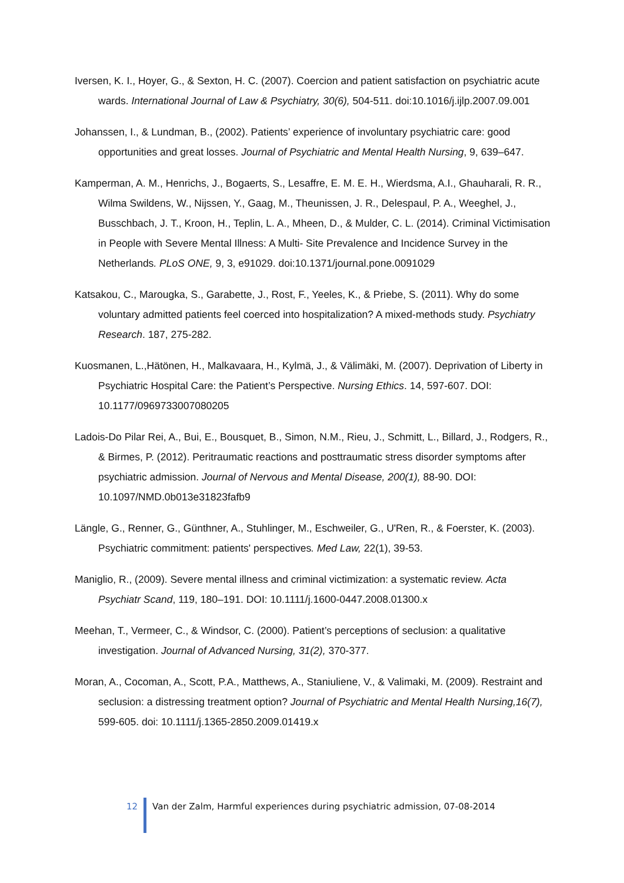Iversen, K. I., Hoyer, G., & Sexton, H. C. (2007). Coercion and patient satisfaction on psychiatric acute wards. International Journal of Law & Psychiatry, 30(6), 504-511. doi:10.1016/j.ijlp.2007.09.001
Johanssen, I., & Lundman, B., (2002). Patients’ experience of involuntary psychiatric care: good opportunities and great losses. Journal of Psychiatric and Mental Health Nursing, 9, 639–647.
Kamperman, A. M., Henrichs, J., Bogaerts, S., Lesaffre, E. M. E. H., Wierdsma, A.I., Ghauharali, R. R., Wilma Swildens, W., Nijssen, Y., Gaag, M., Theunissen, J. R., Delespaul, P. A., Weeghel, J., Busschbach, J. T., Kroon, H., Teplin, L. A., Mheen, D., & Mulder, C. L. (2014). Criminal Victimisation in People with Severe Mental Illness: A Multi- Site Prevalence and Incidence Survey in the Netherlands. PLoS ONE, 9, 3, e91029. doi:10.1371/journal.pone.0091029
Katsakou, C., Marougka, S., Garabette, J., Rost, F., Yeeles, K., & Priebe, S. (2011). Why do some voluntary admitted patients feel coerced into hospitalization? A mixed-methods study. Psychiatry Research. 187, 275-282.
Kuosmanen, L.,Hätönen, H., Malkavaara, H., Kylmä, J., & Välimäki, M. (2007). Deprivation of Liberty in Psychiatric Hospital Care: the Patient’s Perspective. Nursing Ethics. 14, 597-607. DOI: 10.1177/0969733007080205
Ladois-Do Pilar Rei, A., Bui, E., Bousquet, B., Simon, N.M., Rieu, J., Schmitt, L., Billard, J., Rodgers, R., & Birmes, P. (2012). Peritraumatic reactions and posttraumatic stress disorder symptoms after psychiatric admission. Journal of Nervous and Mental Disease, 200(1), 88-90. DOI: 10.1097/NMD.0b013e31823fafb9
Längle, G., Renner, G., Günthner, A., Stuhlinger, M., Eschweiler, G., U'Ren, R., & Foerster, K. (2003). Psychiatric commitment: patients' perspectives. Med Law, 22(1), 39-53.
Maniglio, R., (2009). Severe mental illness and criminal victimization: a systematic review. Acta Psychiatr Scand, 119, 180–191. DOI: 10.1111/j.1600-0447.2008.01300.x
Meehan, T., Vermeer, C., & Windsor, C. (2000). Patient’s perceptions of seclusion: a qualitative investigation. Journal of Advanced Nursing, 31(2), 370-377.
Moran, A., Cocoman, A., Scott, P.A., Matthews, A., Staniuliene, V., & Valimaki, M. (2009). Restraint and seclusion: a distressing treatment option? Journal of Psychiatric and Mental Health Nursing,16(7), 599-605. doi: 10.1111/j.1365-2850.2009.01419.x
12 Van der Zalm, Harmful experiences during psychiatric admission, 07-08-2014